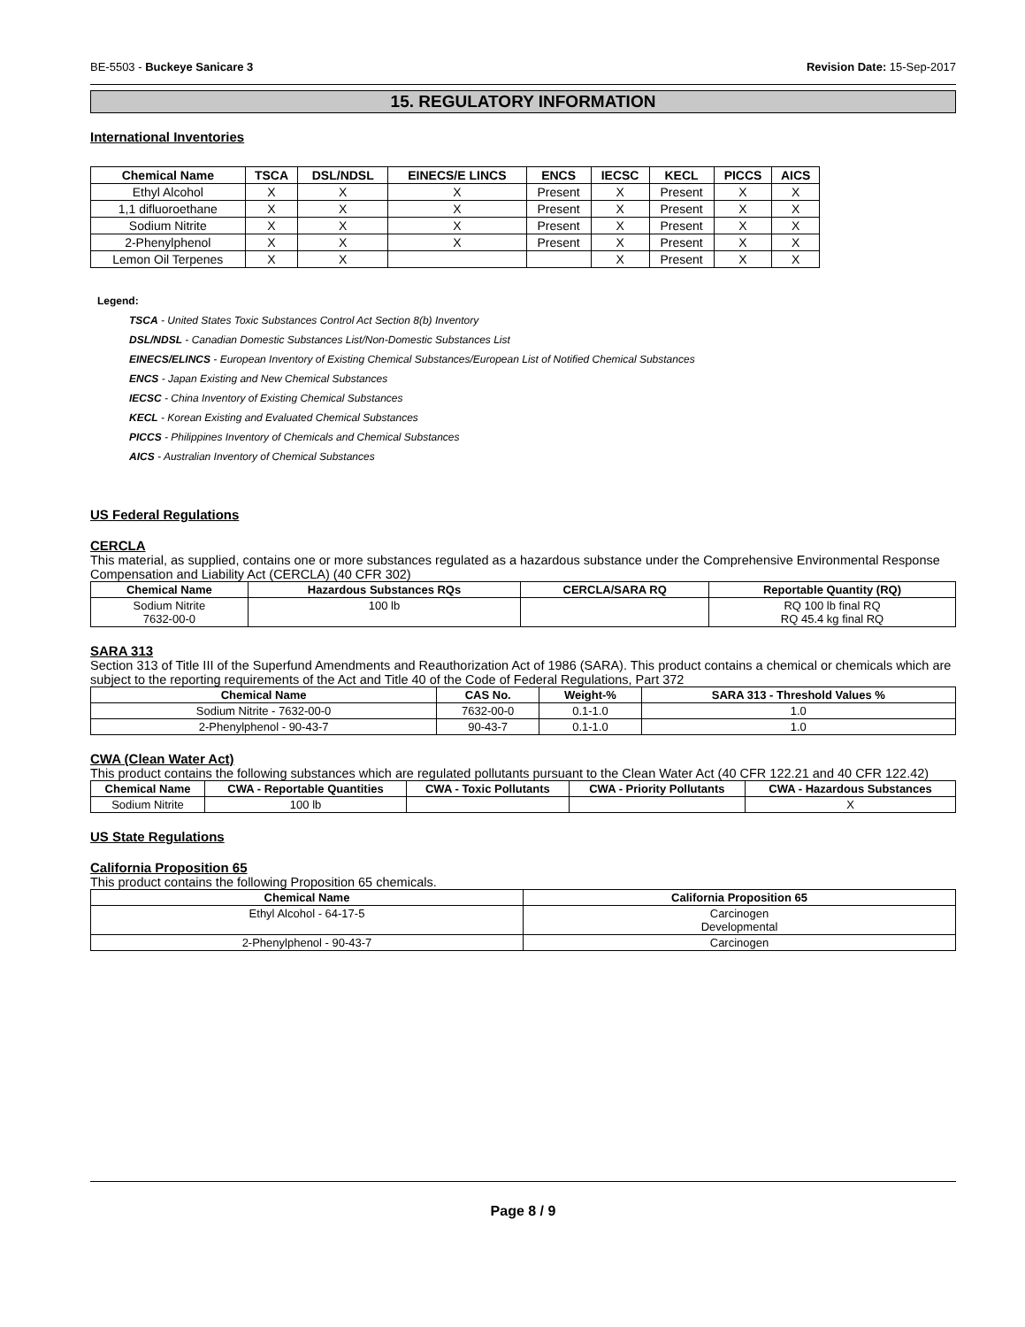BE-5503 - Buckeye Sanicare 3 Revision Date: 15-Sep-2017
15. REGULATORY INFORMATION
International Inventories
| Chemical Name | TSCA | DSL/NDSL | EINECS/E LINCS | ENCS | IECSC | KECL | PICCS | AICS |
| --- | --- | --- | --- | --- | --- | --- | --- | --- |
| Ethyl Alcohol | X | X | X | Present | X | Present | X | X |
| 1,1 difluoroethane | X | X | X | Present | X | Present | X | X |
| Sodium Nitrite | X | X | X | Present | X | Present | X | X |
| 2-Phenylphenol | X | X | X | Present | X | Present | X | X |
| Lemon Oil Terpenes | X | X | | | X | Present | X | X |
Legend:
TSCA - United States Toxic Substances Control Act Section 8(b) Inventory
DSL/NDSL - Canadian Domestic Substances List/Non-Domestic Substances List
EINECS/ELINCS - European Inventory of Existing Chemical Substances/European List of Notified Chemical Substances
ENCS - Japan Existing and New Chemical Substances
IECSC - China Inventory of Existing Chemical Substances
KECL - Korean Existing and Evaluated Chemical Substances
PICCS - Philippines Inventory of Chemicals and Chemical Substances
AICS - Australian Inventory of Chemical Substances
US Federal Regulations
CERCLA
This material, as supplied, contains one or more substances regulated as a hazardous substance under the Comprehensive Environmental Response Compensation and Liability Act (CERCLA) (40 CFR 302)
| Chemical Name | Hazardous Substances RQs | CERCLA/SARA RQ | Reportable Quantity (RQ) |
| --- | --- | --- | --- |
| Sodium Nitrite 7632-00-0 | 100 lb | | RQ 100 lb final RQ RQ 45.4 kg final RQ |
SARA 313
Section 313 of Title III of the Superfund Amendments and Reauthorization Act of 1986 (SARA). This product contains a chemical or chemicals which are subject to the reporting requirements of the Act and Title 40 of the Code of Federal Regulations, Part 372
| Chemical Name | CAS No. | Weight-% | SARA 313 - Threshold Values % |
| --- | --- | --- | --- |
| Sodium Nitrite - 7632-00-0 | 7632-00-0 | 0.1-1.0 | 1.0 |
| 2-Phenylphenol - 90-43-7 | 90-43-7 | 0.1-1.0 | 1.0 |
CWA (Clean Water Act)
This product contains the following substances which are regulated pollutants pursuant to the Clean Water Act (40 CFR 122.21 and 40 CFR 122.42)
| Chemical Name | CWA - Reportable Quantities | CWA - Toxic Pollutants | CWA - Priority Pollutants | CWA - Hazardous Substances |
| --- | --- | --- | --- | --- |
| Sodium Nitrite | 100 lb | | | X |
US State Regulations
California Proposition 65
This product contains the following Proposition 65 chemicals.
| Chemical Name | California Proposition 65 |
| --- | --- |
| Ethyl Alcohol - 64-17-5 | Carcinogen Developmental |
| 2-Phenylphenol - 90-43-7 | Carcinogen |
Page 8 / 9